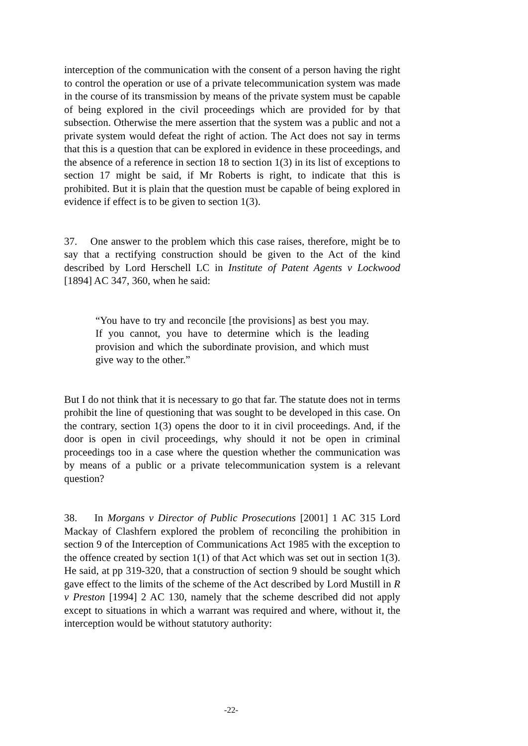interception of the communication with the consent of a person having the right to control the operation or use of a private telecommunication system was made in the course of its transmission by means of the private system must be capable of being explored in the civil proceedings which are provided for by that subsection. Otherwise the mere assertion that the system was a public and not a private system would defeat the right of action. The Act does not say in terms that this is a question that can be explored in evidence in these proceedings, and the absence of a reference in section 18 to section 1(3) in its list of exceptions to section 17 might be said, if Mr Roberts is right, to indicate that this is prohibited. But it is plain that the question must be capable of being explored in evidence if effect is to be given to section 1(3).
37. One answer to the problem which this case raises, therefore, might be to say that a rectifying construction should be given to the Act of the kind described by Lord Herschell LC in Institute of Patent Agents v Lockwood [1894] AC 347, 360, when he said:
“You have to try and reconcile [the provisions] as best you may. If you cannot, you have to determine which is the leading provision and which the subordinate provision, and which must give way to the other.”
But I do not think that it is necessary to go that far. The statute does not in terms prohibit the line of questioning that was sought to be developed in this case. On the contrary, section 1(3) opens the door to it in civil proceedings. And, if the door is open in civil proceedings, why should it not be open in criminal proceedings too in a case where the question whether the communication was by means of a public or a private telecommunication system is a relevant question?
38. In Morgans v Director of Public Prosecutions [2001] 1 AC 315 Lord Mackay of Clashfern explored the problem of reconciling the prohibition in section 9 of the Interception of Communications Act 1985 with the exception to the offence created by section 1(1) of that Act which was set out in section 1(3). He said, at pp 319-320, that a construction of section 9 should be sought which gave effect to the limits of the scheme of the Act described by Lord Mustill in R v Preston [1994] 2 AC 130, namely that the scheme described did not apply except to situations in which a warrant was required and where, without it, the interception would be without statutory authority:
-22-